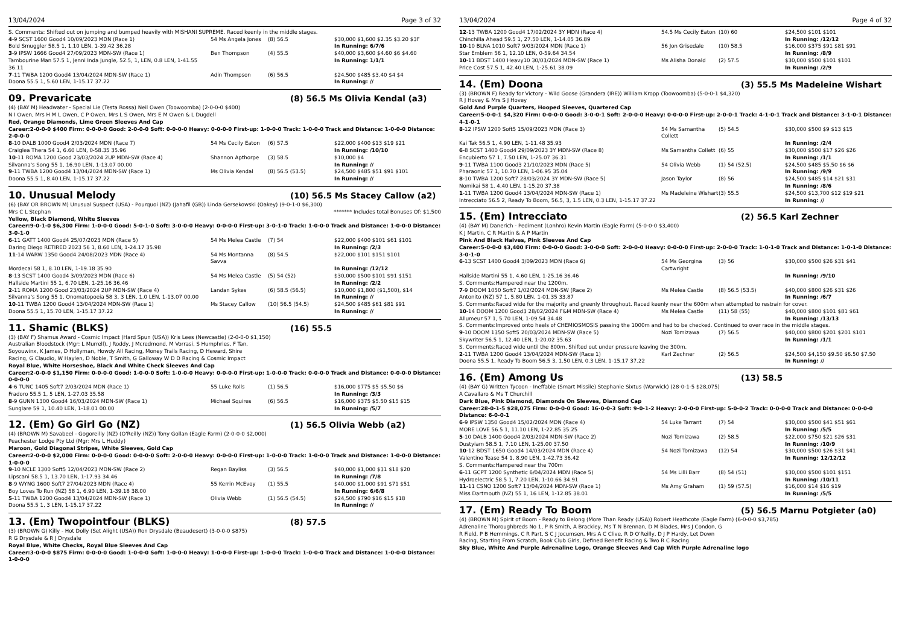13/04/2024 Page 3 of 32
S. Comments: Shifted out on jumping and bumped heavily with MISHANI SUPREME. Raced keenly in the middle stages.
| 4 -9 SCST 1600 Good4 10/09/2023 MDN (Race 1) | 54 Ms Angela Jones | (8) 56.5 | $30,000 $1,600 $2.35 $3.20 $3F |
| Bold Smuggler 58.5 1, 1.10 LEN, 1-39.42 36.28 | | | In Running: 6/7/6 |
| 3 -9 IPSW 1666 Good4 27/09/2023 MDN-SW (Race 1) | Ben Thompson | (4) 55.5 | $40,000 $3,600 $4.60 $6 $4.60 |
| Tambourine Man 57.5 1, Jenni Inda Jungle, 52.5, 1, LEN, 0.8 LEN, 1-41.55 36.11 | | | In Running: 1/1/1 |
| 7 -11 TWBA 1200 Good4 13/04/2024 MDN-SW (Race 1) | Adin Thompson | (6) 56.5 | $24,500 $485 $3.40 $4 $4 |
| Doona 55.5 1, 5.60 LEN, 1-15.17 37.22 | | | In Running: // |
09. Prevaricate (8) 56.5 Ms Olivia Kendal (a3)
(4) (BAY M) Headwater - Special Lie (Testa Rossa) Neil Owen (Toowoomba) (2-0-0-0 $400)
N I Owen, Mrs H M L Owen, C P Owen, Mrs L S Owen, Mrs E M Owen & L Dugdell
Red, Orange Diamonds, Lime Green Sleeves And Cap
Career:2-0-0-0 $400 Firm: 0-0-0-0 Good: 2-0-0-0 Soft: 0-0-0-0 Heavy: 0-0-0-0 First-up: 1-0-0-0 Track: 1-0-0-0 Track and Distance: 1-0-0-0 Distance: 2-0-0-0
| 8 -10 DALB 1000 Good4 2/03/2024 MDN (Race 7) | 54 Ms Cecily Eaton | (6) 57.5 | $22,000 $400 $13 $19 $21 |
| Craiglea Thera 54 1, 6.60 LEN, 0-58.35 35.96 | | | In Running: /10/10 |
| 10 -11 ROMA 1200 Good 23/03/2024 2UP MDN-SW (Race 4) | Shannon Apthorpe | (3) 58.5 | $10,000 $4 |
| Silvanna's Song 55 1, 16.90 LEN, 1-13.07 00.00 | | | In Running: // |
| 9 -11 TWBA 1200 Good4 13/04/2024 MDN-SW (Race 1) | Ms Olivia Kendal | (8) 56.5 (53.5) | $24,500 $485 $51 $91 $101 |
| Doona 55.5 1, 8.40 LEN, 1-15.17 37.22 | | | In Running: // |
10. Unusual Melody (10) 56.5 Ms Stacey Callow (a2)
(6) (BAY OR BROWN M) Unusual Suspect (USA) - Pourquoi (NZ) (Jahafil (GB)) Linda Gersekowski (Oakey) (9-0-1-0 $6,300)
Mrs C L Stephan ******* Includes total Bonuses Of: $1,500
Yellow, Black Diamond, White Sleeves
Career:9-0-1-0 $6,300 Firm: 1-0-0-0 Good: 5-0-1-0 Soft: 3-0-0-0 Heavy: 0-0-0-0 First-up: 3-0-1-0 Track: 1-0-0-0 Track and Distance: 1-0-0-0 Distance: 3-0-1-0
| 6 -11 GATT 1400 Good4 25/07/2023 MDN (Race 5) | 54 Ms Melea Castle | (7) 54 | $22,000 $400 $101 $61 $101 |
| Daring Diego RETIRED 2023 56 1, 8.60 LEN, 1-24.17 35.98 | | | In Running: /2/3 |
| 11 -14 WARW 1350 Good4 24/08/2023 MDN (Race 4) | 54 Ms Montanna Savva | (8) 54.5 | $22,000 $101 $151 $101 |
| Mordecai 58 1, 8.10 LEN, 1-19.18 35.90 | | | In Running: /12/12 |
| 8 -13 SCST 1400 Good4 3/09/2023 MDN (Race 6) | 54 Ms Melea Castle | (5) 54 (52) | $30,000 $500 $101 $91 $151 |
| Hallside Martini 55 1, 6.70 LEN, 1-25.16 36.46 | | | In Running: /2/2 |
| 2 -11 ROMA 1200 Good 23/03/2024 2UP MDN-SW (Race 4) | Landan Sykes | (6) 58.5 (56.5) | $10,000 $1,800 ($1,500), $14 |
| Silvanna's Song 55 1, Onomatopoeia 58 3, 3 LEN, 1.0 LEN, 1-13.07 00.00 | | | In Running: // |
| 10 -11 TWBA 1200 Good4 13/04/2024 MDN-SW (Race 1) | Ms Stacey Callow | (10) 56.5 (54.5) | $24,500 $485 $61 $81 $91 |
| Doona 55.5 1, 15.70 LEN, 1-15.17 37.22 | | | In Running: // |
11. Shamic (BLKS) (16) 55.5
(3) (BAY F) Shamus Award - Cosmic Impact (Hard Spun (USA)) Kris Lees (Newcastle) (2-0-0-0 $1,150)
Australian Bloodstock (Mgr: L Murrell), J Roddy, J Mcredmond, M Vorrasi, S Humphries, F Tan, Soyouwinx, K James, D Hollyman, Howdy All Racing, Money Trails Racing, D Heward, Shire Racing, G Claudio, W Haylen, D Noble, T Smith, G Galloway W D D Racing & Cosmic Impact
Royal Blue, White Horseshoe, Black And White Check Sleeves And Cap
Career:2-0-0-0 $1,150 Firm: 0-0-0-0 Good: 1-0-0-0 Soft: 1-0-0-0 Heavy: 0-0-0-0 First-up: 1-0-0-0 Track: 0-0-0-0 Track and Distance: 0-0-0-0 Distance: 0-0-0-0
| 4 -6 TUNC 1405 Soft7 2/03/2024 MDN (Race 1) | 55 Luke Rolls | (1) 56.5 | $16,000 $775 $5 $5.50 $6 |
| Fradoro 55.5 1, 5 LEN, 1-27.03 35.58 | | | In Running: /3/3 |
| 8 -9 GUNN 1300 Good4 16/03/2024 MDN-SW (Race 1) | Michael Squires | (6) 56.5 | $16,000 $375 $5.50 $15 $15 |
| Sunglare 59 1, 10.40 LEN, 1-18.01 00.00 | | | In Running: /5/7 |
12. (Em) Go Girl Go (NZ) (1) 56.5 Olivia Webb (a2)
(4) (BROWN M) Savabeel - Gogoreilly (NZ) (O'Reilly (NZ)) Tony Gollan (Eagle Farm) (2-0-0-0 $2,000)
Peachester Lodge Pty Ltd (Mgr: Mrs L Huddy)
Maroon, Gold Diagonal Stripes, White Sleeves, Gold Cap
Career:2-0-0-0 $2,000 Firm: 0-0-0-0 Good: 0-0-0-0 Soft: 2-0-0-0 Heavy: 0-0-0-0 First-up: 1-0-0-0 Track: 1-0-0-0 Track and Distance: 1-0-0-0 Distance: 1-0-0-0
| 9 -10 NCLE 1300 Soft5 12/04/2023 MDN-SW (Race 2) | Regan Bayliss | (3) 56.5 | $40,000 $1,000 $31 $18 $20 |
| Lipscani 58.5 1, 13.70 LEN, 1-17.93 34.46 | | | In Running: /7/8 |
| 8 -9 WYNG 1600 Soft7 27/04/2023 MDN (Race 4) | 55 Kerrin McEvoy | (1) 55.5 | $40,000 $1,000 $91 $71 $51 |
| Boy Loves To Run (NZ) 58 1, 6.90 LEN, 1-39.18 38.00 | | | In Running: 6/6/8 |
| 5 -11 TWBA 1200 Good4 13/04/2024 MDN-SW (Race 1) | Olivia Webb | (1) 56.5 (54.5) | $24,500 $790 $16 $15 $18 |
| Doona 55.5 1, 3 LEN, 1-15.17 37.22 | | | In Running: // |
13. (Em) Twopointfour (BLKS) (8) 57.5
(3) (BROWN G) Killy - Hot Dolly (Set Alight (USA)) Ron Drysdale (Beaudesert) (3-0-0-0 $875)
R G Drysdale & R J Drysdale
Royal Blue, White Checks, Royal Blue Sleeves And Cap
Career:3-0-0-0 $875 Firm: 0-0-0-0 Good: 1-0-0-0 Soft: 1-0-0-0 Heavy: 1-0-0-0 First-up: 1-0-0-0 Track: 1-0-0-0 Track and Distance: 1-0-0-0 Distance: 1-0-0-0
13/04/2024 Page 4 of 32
| 12 -13 TWBA 1200 Good4 17/02/2024 3Y MDN (Race 4) | 54.5 Ms Cecily Eaton | (10) 60 | $24,500 $101 $101 |
| Chinchilla Ahead 59.5 1, 27.50 LEN, 1-14.05 36.89 | | | In Running: /12/12 |
| 10 -10 BLNA 1010 Soft7 9/03/2024 MDN (Race 1) | 56 Jon Grisedale | (10) 58.5 | $16,000 $375 $91 $81 $91 |
| Star Emblem 56 1, 12.10 LEN, 0-59.64 34.54 | | | In Running: /8/9 |
| 10 -11 BDST 1400 Heavy10 30/03/2024 MDN-SW (Race 1) | Ms Alisha Donald | (2) 57.5 | $30,000 $500 $101 $101 |
| Price Cost 57.5 1, 42.40 LEN, 1-25.61 38.09 | | | In Running: /2/9 |
14. (Em) Doona (3) 55.5 Ms Madeleine Wishart
(3) (BROWN F) Ready for Victory - Wild Goose (Grandera (IRE)) William Kropp (Toowoomba) (5-0-0-1 $4,320)
R J Hovey & Mrs S J Hovey
Gold And Purple Quarters, Hooped Sleeves, Quartered Cap
Career:5-0-0-1 $4,320 Firm: 0-0-0-0 Good: 3-0-0-1 Soft: 2-0-0-0 Heavy: 0-0-0-0 First-up: 2-0-0-1 Track: 4-1-0-1 Track and Distance: 3-1-0-1 Distance: 4-1-0-1
| 8 -12 IPSW 1200 Soft5 15/09/2023 MDN (Race 3) | 54 Ms Samantha Collett | (5) 54.5 | $30,000 $500 $9 $13 $15 |
| Kai Tak 56.5 1, 4.90 LEN, 1-11.48 35.93 | | | In Running: /2/4 |
| 6 -8 SCST 1400 Good4 29/09/2023 3Y MDN-SW (Race 8) | Ms Samantha Collett | (6) 55 | $30,000 $500 $17 $26 $26 |
| Encubierto 57 1, 7.50 LEN, 1-25.07 36.31 | | | In Running: /1/1 |
| 9 -11 TWBA 1100 Good3 21/10/2023 MDN (Race 5) | 54 Olivia Webb | (1) 54 (52.5) | $24,500 $485 $5.50 $6 $6 |
| Pharaonic 57 1, 10.70 LEN, 1-06.95 35.04 | | | In Running: /9/9 |
| 8 -10 TWBA 1200 Soft7 28/03/2024 3Y MDN-SW (Race 5) | Jason Taylor | (8) 56 | $24,500 $485 $14 $21 $31 |
| Nomikai 58 1, 4.40 LEN, 1-15.20 37.38 | | | In Running: /8/6 |
| 1 -11 TWBA 1200 Good4 13/04/2024 MDN-SW (Race 1) | Ms Madeleine Wishart | (3) 55.5 | $24,500 $13,700 $12 $19 $21 |
| Intrecciato 56.5 2, Ready To Boom, 56.5, 3, 1.5 LEN, 0.3 LEN, 1-15.17 37.22 | | | In Running: // |
15. (Em) Intrecciato (2) 56.5 Karl Zechner
(4) (BAY M) Danerich - Pediment (Lonhro) Kevin Martin (Eagle Farm) (5-0-0-0 $3,400)
K J Martin, C R Martin & A P Martin
Pink And Black Halves, Pink Sleeves And Cap
Career:5-0-0-0 $3,400 Firm: 0-0-0-0 Good: 3-0-0-0 Soft: 2-0-0-0 Heavy: 0-0-0-0 First-up: 2-0-0-0 Track: 1-0-1-0 Track and Distance: 1-0-1-0 Distance: 3-0-1-0
| 6 -13 SCST 1400 Good4 3/09/2023 MDN (Race 6) | 54 Ms Georgina Cartwright | (3) 56 | $30,000 $500 $26 $31 $41 |
| Hallside Martini 55 1, 4.60 LEN, 1-25.16 36.46 | | | In Running: /9/10 |
| S. Comments:Hampered near the 1200m. | | | |
| 7 -9 DOOM 1050 Soft7 1/02/2024 MDN-SW (Race 2) | Ms Melea Castle | (8) 56.5 (53.5) | $40,000 $800 $26 $31 $26 |
| Antonito (NZ) 57 1, 5.80 LEN, 1-01.35 33.87 | | | In Running: /6/7 |
| S. Comments:Raced wide for the majority and greenly throughout. Raced keenly near the 600m when attempted to restrain for cover. | | | |
| 10 -14 DOOM 1200 Good3 28/02/2024 F&M MDN-SW (Race 4) | Ms Melea Castle | (11) 58 (55) | $40,000 $800 $101 $81 $61 |
| Allumeur 57 1, 5.70 LEN, 1-09.54 34.48 | | | In Running: /13/13 |
| S. Comments:Improved onto heels of CHEMIOSMOSIS passing the 1000m and had to be checked. Continued to over race in the middle stages. | | | |
| 9 -10 DOOM 1350 Soft5 20/03/2024 MDN-SW (Race 5) | Nozi Tomizawa | (7) 56.5 | $40,000 $800 $201 $201 $101 |
| Skywriter 56.5 1, 12.40 LEN, 1-20.02 35.63 | | | In Running: /1/1 |
| S. Comments:Raced wide until the 800m. Shifted out under pressure leaving the 300m. | | | |
| 2 -11 TWBA 1200 Good4 13/04/2024 MDN-SW (Race 1) | Karl Zechner | (2) 56.5 | $24,500 $4,150 $9.50 $6.50 $7.50 |
| Doona 55.5 1, Ready To Boom 56.5 3, 1.50 LEN, 0.3 LEN, 1-15.17 37.22 | | | In Running: // |
16. (Em) Among Us (13) 58.5
(4) (BAY G) Written Tycoon - Ineffable (Smart Missile) Stephanie Sixtus (Warwick) (28-0-1-5 $28,075)
A Cavallaro & Ms T Churchill
Dark Blue, Pink Diamond, Diamonds On Sleeves, Diamond Cap
Career:28-0-1-5 $28,075 Firm: 0-0-0-0 Good: 16-0-0-3 Soft: 9-0-1-2 Heavy: 2-0-0-0 First-up: 5-0-0-2 Track: 0-0-0-0 Track and Distance: 0-0-0-0 Distance: 6-0-0-1
| 6 -9 IPSW 1350 Good4 15/02/2024 MDN (Race 4) | 54 Luke Tarrant | (7) 54 | $30,000 $500 $41 $51 $61 |
| MORE LOVE 56.5 1, 11.10 LEN, 1-22.85 35.25 | | | In Running: /5/5 |
| 5 -10 DALB 1400 Good4 2/03/2024 MDN-SW (Race 2) | Nozi Tomizawa | (2) 58.5 | $22,000 $750 $21 $26 $31 |
| Dustyiam 58.5 1, 7.10 LEN, 1-25.00 37.50 | | | In Running: /10/9 |
| 10 -12 BDST 1650 Good4 14/03/2024 MDN (Race 4) | 54 Nozi Tomizawa | (12) 54 | $30,000 $500 $26 $31 $41 |
| Valentino Tease 54 1, 8.90 LEN, 1-42.73 36.42 | | | In Running: 12/12/12 |
| S. Comments:Hampered near the 700m | | | |
| 6 -11 GCPT 1200 Synthetic 6/04/2024 MDN (Race 5) | 54 Ms Lilli Barr | (8) 54 (51) | $30,000 $500 $101 $151 |
| Hydroelectric 58.5 1, 7.20 LEN, 1-10.66 34.91 | | | In Running: /10/11 |
| 11 -11 CSNO 1200 Soft7 13/04/2024 MDN-SW (Race 1) | Ms Amy Graham | (1) 59 (57.5) | $16,000 $14 $16 $19 |
| Miss Dartmouth (NZ) 55 1, 16 LEN, 1-12.85 38.01 | | | In Running: /5/5 |
17. (Em) Ready To Boom (5) 56.5 Marnu Potgieter (a0)
(4) (BROWN M) Spirit of Boom - Ready to Belong (More Than Ready (USA)) Robert Heathcote (Eagle Farm) (6-0-0-0 $3,785)
Adrenaline Thoroughbreds No 1, P R Smith, A Brackley, Ms T N Brennan, D M Blades, Mrs J Condon, G R Field, P B Hemmings, C R Part, S C J Jocumsen, Mrs A C Clive, R D O'Reilly, D J P Hardy, Let Down Racing, Starting From Scratch, Book Club Girls, Defined Benefit Racing & Two R C Racing
Sky Blue, White And Purple Adrenaline Logo, Orange Sleeves And Cap With Purple Adrenaline logo